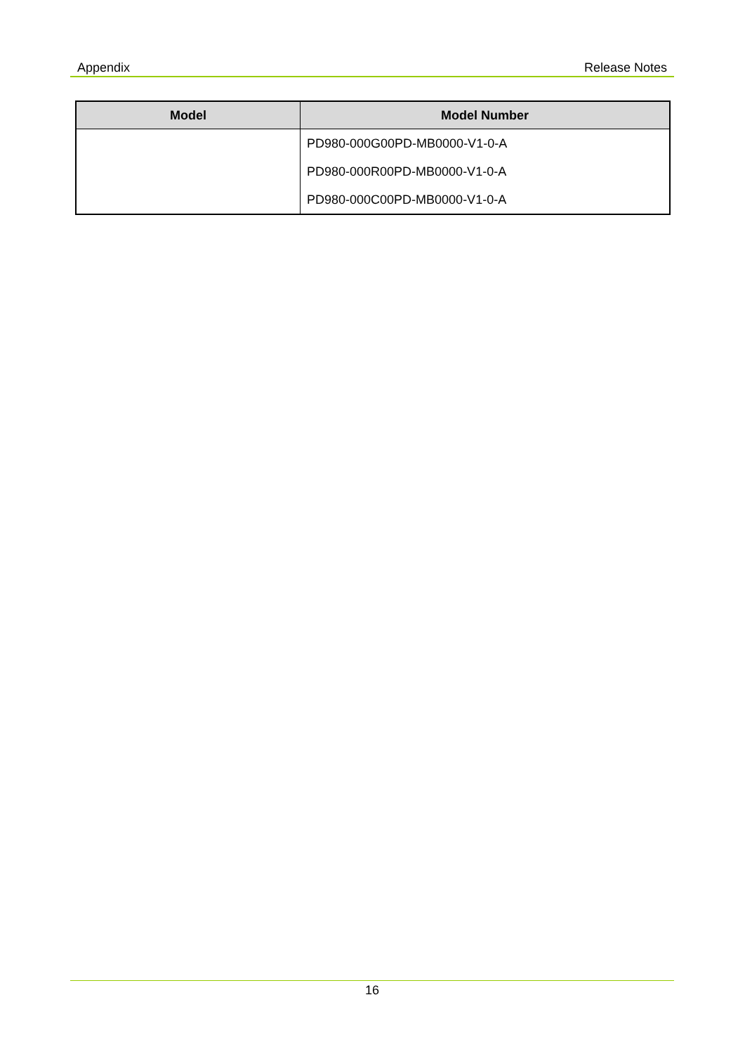Appendix Release Notes
| Model | Model Number |
| --- | --- |
| | PD980-000G00PD-MB0000-V1-0-A |
| | PD980-000R00PD-MB0000-V1-0-A |
| | PD980-000C00PD-MB0000-V1-0-A |
16